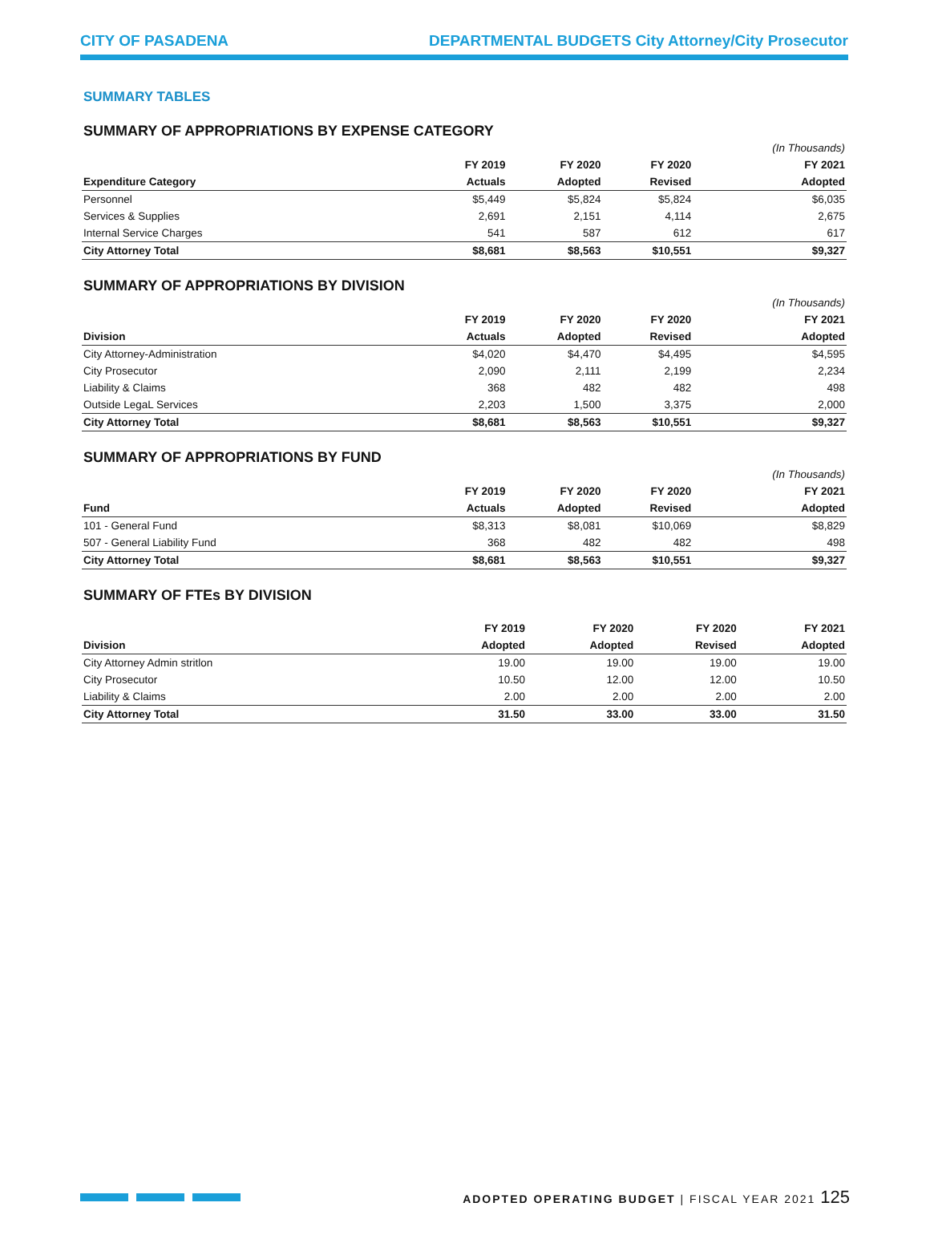CITY OF PASADENA DEPARTMENTAL BUDGETS City Attorney/City Prosecutor
SUMMARY TABLES
SUMMARY OF APPROPRIATIONS BY EXPENSE CATEGORY
| | | | | (In Thousands) |
| | FY 2019 | FY 2020 | FY 2020 | FY 2021 |
| Expenditure Category | Actuals | Adopted | Revised | Adopted |
| Personnel | $5,449 | $5,824 | $5,824 | $6,035 |
| Services & Supplies | 2,691 | 2,151 | 4,114 | 2,675 |
| Internal Service Charges | 541 | 587 | 612 | 617 |
| City Attorney Total | $8,681 | $8,563 | $10,551 | $9,327 |
SUMMARY OF APPROPRIATIONS BY DIVISION
| | | | | (In Thousands) |
| | FY 2019 | FY 2020 | FY 2020 | FY 2021 |
| Division | Actuals | Adopted | Revised | Adopted |
| City Attorney-Administration | $4,020 | $4,470 | $4,495 | $4,595 |
| City Prosecutor | 2,090 | 2,111 | 2,199 | 2,234 |
| Liability & Claims | 368 | 482 | 482 | 498 |
| Outside LegaL Services | 2,203 | 1,500 | 3,375 | 2,000 |
| City Attorney Total | $8,681 | $8,563 | $10,551 | $9,327 |
SUMMARY OF APPROPRIATIONS BY FUND
| | | | | (In Thousands) |
| | FY 2019 | FY 2020 | FY 2020 | FY 2021 |
| Fund | Actuals | Adopted | Revised | Adopted |
| 101 - General Fund | $8,313 | $8,081 | $10,069 | $8,829 |
| 507 - General Liability Fund | 368 | 482 | 482 | 498 |
| City Attorney Total | $8,681 | $8,563 | $10,551 | $9,327 |
SUMMARY OF FTEs BY DIVISION
| | FY 2019 | FY 2020 | FY 2020 | FY 2021 |
| --- | --- | --- | --- | --- |
| Division | Adopted | Adopted | Revised | Adopted |
| City Attorney Admin stritlon | 19.00 | 19.00 | 19.00 | 19.00 |
| City Prosecutor | 10.50 | 12.00 | 12.00 | 10.50 |
| Liability & Claims | 2.00 | 2.00 | 2.00 | 2.00 |
| City Attorney Total | 31.50 | 33.00 | 33.00 | 31.50 |
ADOPTED OPERATING BUDGET | FISCAL YEAR 2021 125